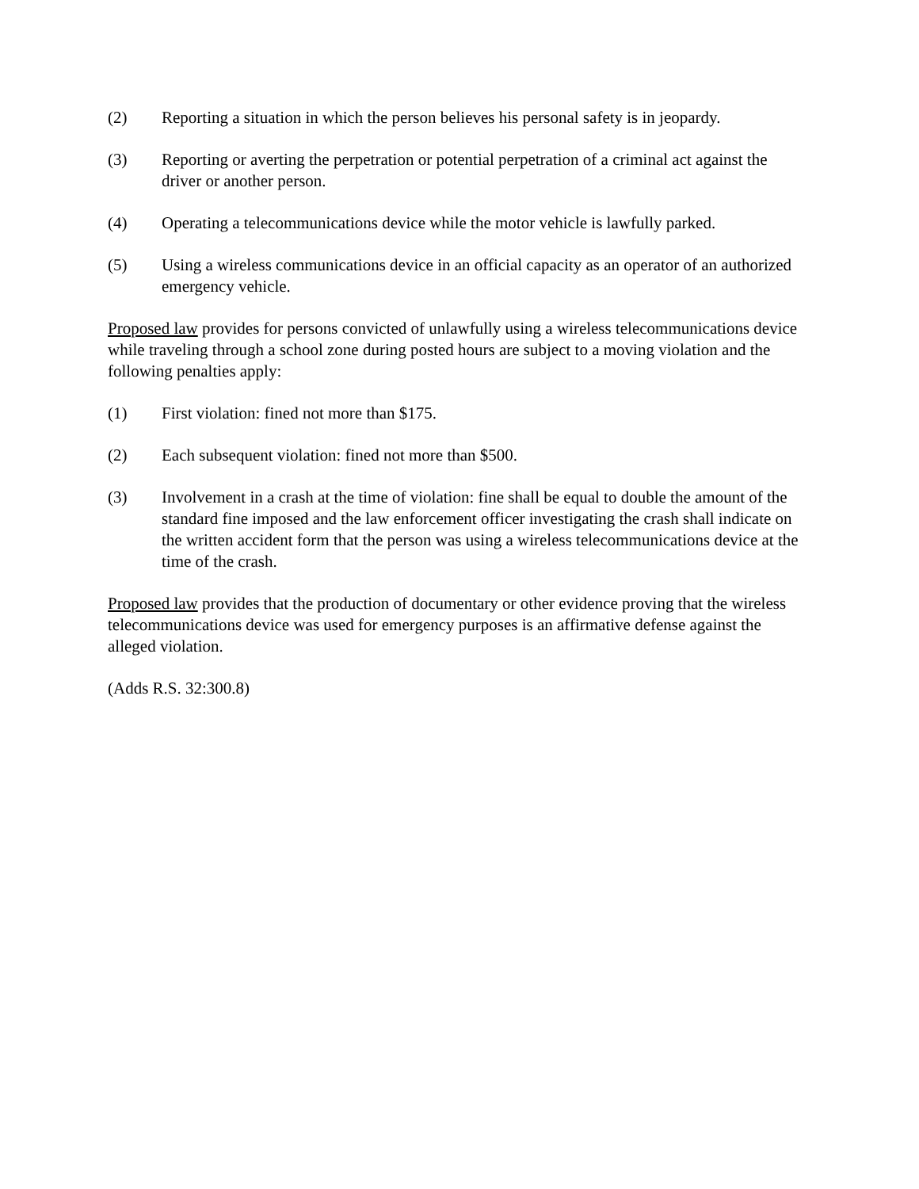(2) Reporting a situation in which the person believes his personal safety is in jeopardy.
(3) Reporting or averting the perpetration or potential perpetration of a criminal act against the driver or another person.
(4) Operating a telecommunications device while the motor vehicle is lawfully parked.
(5) Using a wireless communications device in an official capacity as an operator of an authorized emergency vehicle.
Proposed law provides for persons convicted of unlawfully using a wireless telecommunications device while traveling through a school zone during posted hours are subject to a moving violation and the following penalties apply:
(1) First violation: fined not more than $175.
(2) Each subsequent violation: fined not more than $500.
(3) Involvement in a crash at the time of violation: fine shall be equal to double the amount of the standard fine imposed and the law enforcement officer investigating the crash shall indicate on the written accident form that the person was using a wireless telecommunications device at the time of the crash.
Proposed law provides that the production of documentary or other evidence proving that the wireless telecommunications device was used for emergency purposes is an affirmative defense against the alleged violation.
(Adds R.S. 32:300.8)